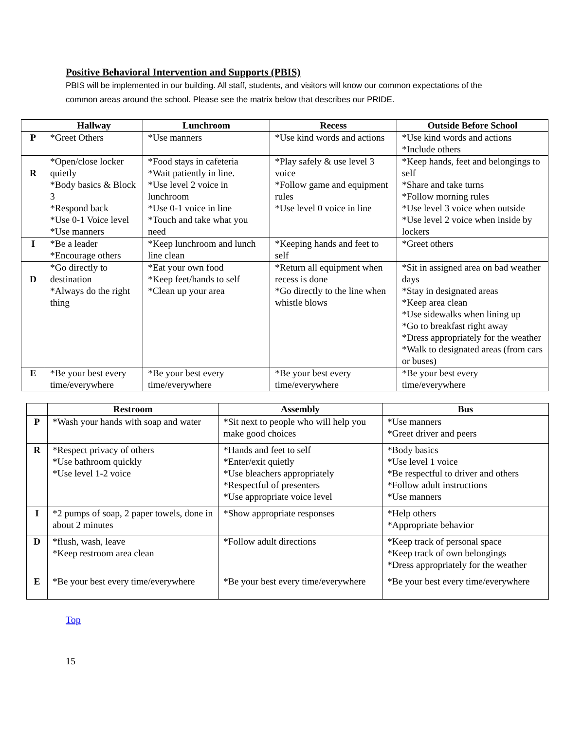Positive Behavioral Intervention and Supports (PBIS)
PBIS will be implemented in our building. All staff, students, and visitors will know our common expectations of the common areas around the school. Please see the matrix below that describes our PRIDE.
| | Hallway | Lunchroom | Recess | Outside Before School |
| --- | --- | --- | --- | --- |
| P | *Greet Others | *Use manners | *Use kind words and actions | *Use kind words and actions *Include others |
| R | *Open/close locker quietly *Body basics & Block 3 *Respond back *Use 0-1 Voice level *Use manners | *Food stays in cafeteria *Wait patiently in line. *Use level 2 voice in lunchroom *Use 0-1 voice in line *Touch and take what you need | *Play safely & use level 3 voice *Follow game and equipment rules *Use level 0 voice in line | *Keep hands, feet and belongings to self *Share and take turns *Follow morning rules *Use level 3 voice when outside *Use level 2 voice when inside by lockers |
| I | *Be a leader *Encourage others | *Keep lunchroom and lunch line clean | *Keeping hands and feet to self | *Greet others |
| D | *Go directly to destination *Always do the right thing | *Eat your own food *Keep feet/hands to self *Clean up your area | *Return all equipment when recess is done *Go directly to the line when whistle blows | *Sit in assigned area on bad weather days *Stay in designated areas *Keep area clean *Use sidewalks when lining up *Go to breakfast right away *Dress appropriately for the weather *Walk to designated areas (from cars or buses) |
| E | *Be your best every time/everywhere | *Be your best every time/everywhere | *Be your best every time/everywhere | *Be your best every time/everywhere |
| | Restroom | Assembly | Bus |
| --- | --- | --- | --- |
| P | *Wash your hands with soap and water | *Sit next to people who will help you make good choices | *Use manners *Greet driver and peers |
| R | *Respect privacy of others *Use bathroom quickly *Use level 1-2 voice | *Hands and feet to self *Enter/exit quietly *Use bleachers appropriately *Respectful of presenters *Use appropriate voice level | *Body basics *Use level 1 voice *Be respectful to driver and others *Follow adult instructions *Use manners |
| I | *2 pumps of soap, 2 paper towels, done in about 2 minutes | *Show appropriate responses | *Help others *Appropriate behavior |
| D | *flush, wash, leave *Keep restroom area clean | *Follow adult directions | *Keep track of personal space *Keep track of own belongings *Dress appropriately for the weather |
| E | *Be your best every time/everywhere | *Be your best every time/everywhere | *Be your best every time/everywhere |
Top
15